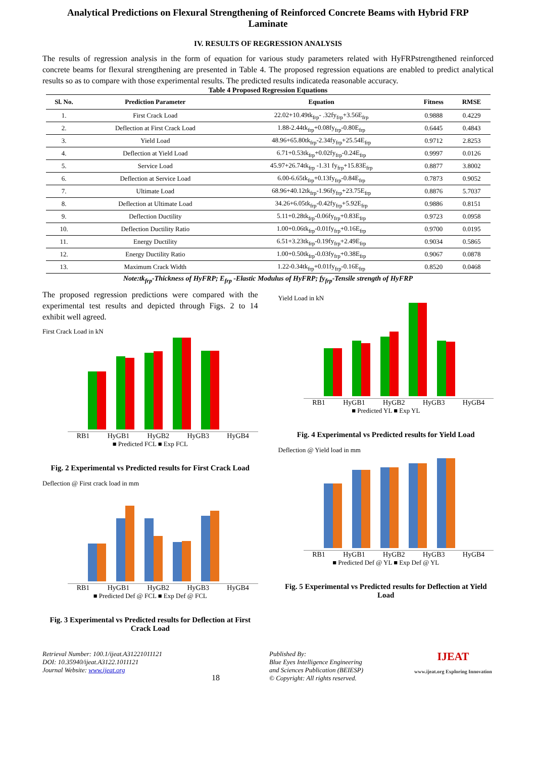Analytical Predictions on Flexural Strengthening of Reinforced Concrete Beams with Hybrid FRP Laminate
IV. RESULTS OF REGRESSION ANALYSIS
The results of regression analysis in the form of equation for various study parameters related with HyFRPstrengthened reinforced concrete beams for flexural strengthening are presented in Table 4. The proposed regression equations are enabled to predict analytical results so as to compare with those experimental results. The predicted results indicateda reasonable accuracy.
Table 4 Proposed Regression Equations
| Sl. No. | Prediction Parameter | Equation | Fitness | RMSE |
| --- | --- | --- | --- | --- |
| 1. | First Crack Load | 22.02+10.49tk<sub>frp</sub>- .32fy<sub>frp</sub>+3.56E<sub>frp</sub> | 0.9888 | 0.4229 |
| 2. | Deflection at First Crack Load | 1.88-2.44tk<sub>frp</sub>+0.08fy<sub>frp</sub>-0.80E<sub>frp</sub> | 0.6445 | 0.4843 |
| 3. | Yield Load | 48.96+65.80tk<sub>frp</sub>-2.34fy<sub>frp</sub>+25.54E<sub>frp</sub> | 0.9712 | 2.8253 |
| 4. | Deflection at Yield Load | 6.71+0.53tk<sub>frp</sub>+0.02fy<sub>frp</sub>-0.24E<sub>frp</sub> | 0.9997 | 0.0126 |
| 5. | Service Load | 45.97+26.74tk<sub>frp</sub> -1.31 fy<sub>frp</sub>+15.83E<sub>frp</sub> | 0.8877 | 3.8002 |
| 6. | Deflection at Service Load | 6.00-6.65tk<sub>frp</sub>+0.13fy<sub>frp</sub>-0.84E<sub>frp</sub> | 0.7873 | 0.9052 |
| 7. | Ultimate Load | 68.96+40.12tk<sub>frp</sub>-1.96fy<sub>frp</sub>+23.75E<sub>frp</sub> | 0.8876 | 5.7037 |
| 8. | Deflection at Ultimate Load | 34.26+6.05tk<sub>frp</sub>-0.42fy<sub>frp</sub>+5.92E<sub>frp</sub> | 0.9886 | 0.8151 |
| 9. | Deflection Ductility | 5.11+0.28tk<sub>frp</sub>-0.06fy<sub>frp</sub>+0.83E<sub>frp</sub> | 0.9723 | 0.0958 |
| 10. | Deflection Ductility Ratio | 1.00+0.06tk<sub>frp</sub>-0.01fy<sub>frp</sub>+0.16E<sub>frp</sub> | 0.9700 | 0.0195 |
| 11. | Energy Ductility | 6.51+3.23tk<sub>frp</sub>-0.19fy<sub>frp</sub>+2.49E<sub>frp</sub> | 0.9034 | 0.5865 |
| 12. | Energy Ductility Ratio | 1.00+0.50tk<sub>frp</sub>-0.03fy<sub>frp</sub>+0.38E<sub>frp</sub> | 0.9067 | 0.0878 |
| 13. | Maximum Crack Width | 1.22-0.34tk<sub>frp</sub>+0.01fy<sub>frp</sub>-0.16E<sub>frp</sub> | 0.8520 | 0.0468 |
Note:tk<sub>frp</sub>-Thickness of HyFRP; E<sub>frp</sub> -Elastic Modulus of HyFRP; fy<sub>frp</sub>-Tensile strength of HyFRP
The proposed regression predictions were compared with the experimental test results and depicted through Figs. 2 to 14 exhibit well agreed.
First Crack Load in kN
RB1 HyGB1 HyGB2 HyGB3 HyGB4
■ Predicted FCL ■ Exp FCL
Fig. 2 Experimental vs Predicted results for First Crack Load
Deflection @ First crack load in mm
RB1 HyGB1 HyGB2 HyGB3 HyGB4
■ Predicted Def @ FCL ■ Exp Def @ FCL
Fig. 3 Experimental vs Predicted results for Deflection at First Crack Load
Yield Load in kN
RB1 HyGB1 HyGB2 HyGB3 HyGB4
■ Predicted YL ■ Exp YL
Fig. 4 Experimental vs Predicted results for Yield Load
Deflection @ Yield load in mm
RB1 HyGB1 HyGB2 HyGB3 HyGB4
■ Predicted Def @ YL ■ Exp Def @ YL
Fig. 5 Experimental vs Predicted results for Deflection at Yield Load
Retrieval Number: 100.1/ijeat.A31221011121
DOI: 10.35940/ijeat.A3122.1011121
Journal Website: www.ijeat.org
18
Published By:
Blue Eyes Intelligence Engineering
and Sciences Publication (BEIESP)
© Copyright: All rights reserved.
IJEAT
www.ijeat.org Exploring Innovation